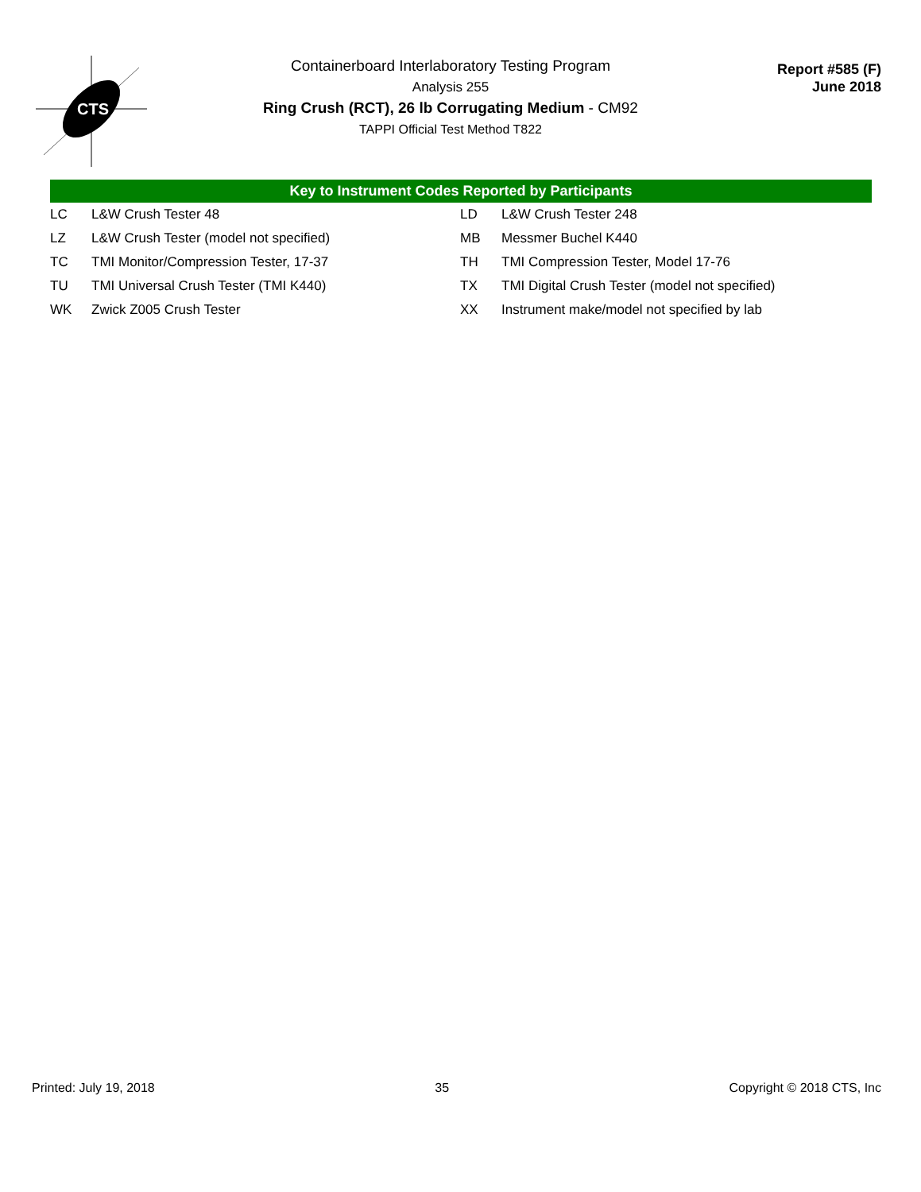CTS
Containerboard Interlaboratory Testing Program
Analysis 255
Ring Crush (RCT), 26 lb Corrugating Medium - CM92
TAPPI Official Test Method T822
Report #585 (F)
June 2018
Key to Instrument Codes Reported by Participants
| LC | L&W Crush Tester 48 | LD | L&W Crush Tester 248 |
| LZ | L&W Crush Tester (model not specified) | MB | Messmer Buchel K440 |
| TC | TMI Monitor/Compression Tester, 17-37 | TH | TMI Compression Tester, Model 17-76 |
| TU | TMI Universal Crush Tester (TMI K440) | TX | TMI Digital Crush Tester (model not specified) |
| WK | Zwick Z005 Crush Tester | XX | Instrument make/model not specified by lab |
Printed: July 19, 2018 35 Copyright © 2018 CTS, Inc